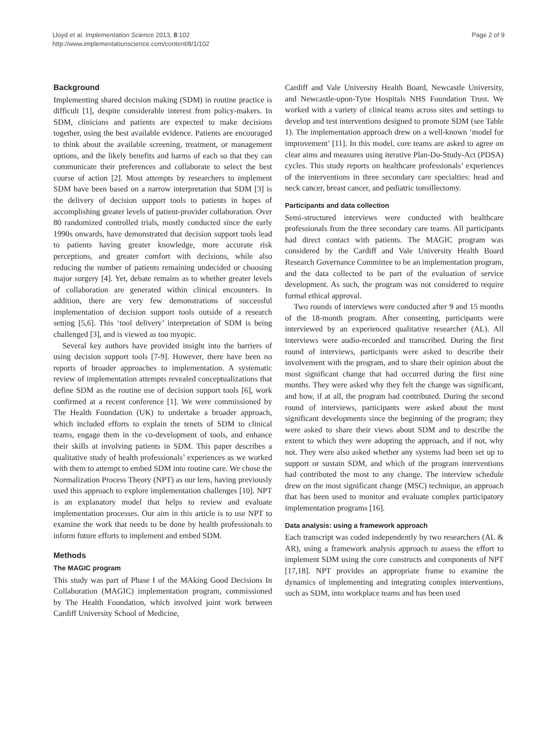Lloyd et al. Implementation Science 2013, 8:102
http://www.implementationscience.com/content/8/1/102
Page 2 of 9
Background
Implementing shared decision making (SDM) in routine practice is difficult [1], despite considerable interest from policy-makers. In SDM, clinicians and patients are expected to make decisions together, using the best available evidence. Patients are encouraged to think about the available screening, treatment, or management options, and the likely benefits and harms of each so that they can communicate their preferences and collaborate to select the best course of action [2]. Most attempts by researchers to implement SDM have been based on a narrow interpretation that SDM [3] is the delivery of decision support tools to patients in hopes of accomplishing greater levels of patient-provider collaboration. Over 80 randomized controlled trials, mostly conducted since the early 1990s onwards, have demonstrated that decision support tools lead to patients having greater knowledge, more accurate risk perceptions, and greater comfort with decisions, while also reducing the number of patients remaining undecided or choosing major surgery [4]. Yet, debate remains as to whether greater levels of collaboration are generated within clinical encounters. In addition, there are very few demonstrations of successful implementation of decision support tools outside of a research setting [5,6]. This ‘tool delivery’ interpretation of SDM is being challenged [3], and is viewed as too myopic.
Several key authors have provided insight into the barriers of using decision support tools [7-9]. However, there have been no reports of broader approaches to implementation. A systematic review of implementation attempts revealed conceptualizations that define SDM as the routine use of decision support tools [6], work confirmed at a recent conference [1]. We were commissioned by The Health Foundation (UK) to undertake a broader approach, which included efforts to explain the tenets of SDM to clinical teams, engage them in the co-development of tools, and enhance their skills at involving patients in SDM. This paper describes a qualitative study of health professionals’ experiences as we worked with them to attempt to embed SDM into routine care. We chose the Normalization Process Theory (NPT) as our lens, having previously used this approach to explore implementation challenges [10]. NPT is an explanatory model that helps to review and evaluate implementation processes. Our aim in this article is to use NPT to examine the work that needs to be done by health professionals to inform future efforts to implement and embed SDM.
Methods
The MAGIC program
This study was part of Phase I of the MAking Good Decisions In Collaboration (MAGIC) implementation program, commissioned by The Health Foundation, which involved joint work between Cardiff University School of Medicine,
Cardiff and Vale University Health Board, Newcastle University, and Newcastle-upon-Tyne Hospitals NHS Foundation Trust. We worked with a variety of clinical teams across sites and settings to develop and test interventions designed to promote SDM (see Table 1). The implementation approach drew on a well-known ‘model for improvement’ [11]. In this model, core teams are asked to agree on clear aims and measures using iterative Plan-Do-Study-Act (PDSA) cycles. This study reports on healthcare professionals’ experiences of the interventions in three secondary care specialties: head and neck cancer, breast cancer, and pediatric tonsillectomy.
Participants and data collection
Semi-structured interviews were conducted with healthcare professionals from the three secondary care teams. All participants had direct contact with patients. The MAGIC program was considered by the Cardiff and Vale University Health Board Research Governance Committee to be an implementation program, and the data collected to be part of the evaluation of service development. As such, the program was not considered to require formal ethical approval.
Two rounds of interviews were conducted after 9 and 15 months of the 18-month program. After consenting, participants were interviewed by an experienced qualitative researcher (AL). All interviews were audio-recorded and transcribed. During the first round of interviews, participants were asked to describe their involvement with the program, and to share their opinion about the most significant change that had occurred during the first nine months. They were asked why they felt the change was significant, and how, if at all, the program had contributed. During the second round of interviews, participants were asked about the most significant developments since the beginning of the program; they were asked to share their views about SDM and to describe the extent to which they were adopting the approach, and if not, why not. They were also asked whether any systems had been set up to support or sustain SDM, and which of the program interventions had contributed the most to any change. The interview schedule drew on the most significant change (MSC) technique, an approach that has been used to monitor and evaluate complex participatory implementation programs [16].
Data analysis: using a framework approach
Each transcript was coded independently by two researchers (AL & AR), using a framework analysis approach to assess the effort to implement SDM using the core constructs and components of NPT [17,18]. NPT provides an appropriate frame to examine the dynamics of implementing and integrating complex interventions, such as SDM, into workplace teams and has been used